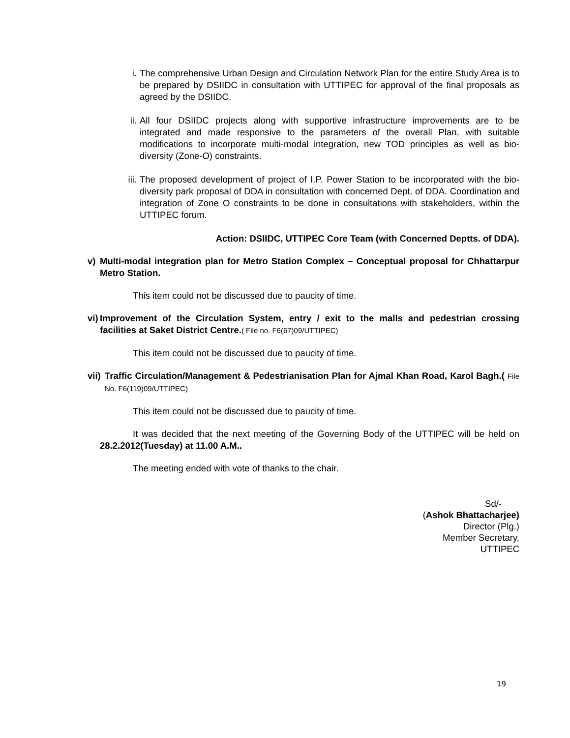i. The comprehensive Urban Design and Circulation Network Plan for the entire Study Area is to be prepared by DSIIDC in consultation with UTTIPEC for approval of the final proposals as agreed by the DSIIDC.
ii. All four DSIIDC projects along with supportive infrastructure improvements are to be integrated and made responsive to the parameters of the overall Plan, with suitable modifications to incorporate multi-modal integration, new TOD principles as well as bio-diversity (Zone-O) constraints.
iii. The proposed development of project of I.P. Power Station to be incorporated with the bio-diversity park proposal of DDA in consultation with concerned Dept. of DDA. Coordination and integration of Zone O constraints to be done in consultations with stakeholders, within the UTTIPEC forum.
Action: DSIIDC, UTTIPEC Core Team (with Concerned Deptts. of DDA).
v) Multi-modal integration plan for Metro Station Complex – Conceptual proposal for Chhattarpur Metro Station.
This item could not be discussed due to paucity of time.
vi) Improvement of the Circulation System, entry / exit to the malls and pedestrian crossing facilities at Saket District Centre.( File no. F6(67)09/UTTIPEC)
This item could not be discussed due to paucity of time.
vii) Traffic Circulation/Management & Pedestrianisation Plan for Ajmal Khan Road, Karol Bagh.( File No. F6(119)09/UTTIPEC)
This item could not be discussed due to paucity of time.
It was decided that the next meeting of the Governing Body of the UTTIPEC will be held on 28.2.2012(Tuesday) at 11.00 A.M..
The meeting ended with vote of thanks to the chair.
Sd/-
(Ashok Bhattacharjee)
Director (Plg.)
Member Secretary,
UTTIPEC
19